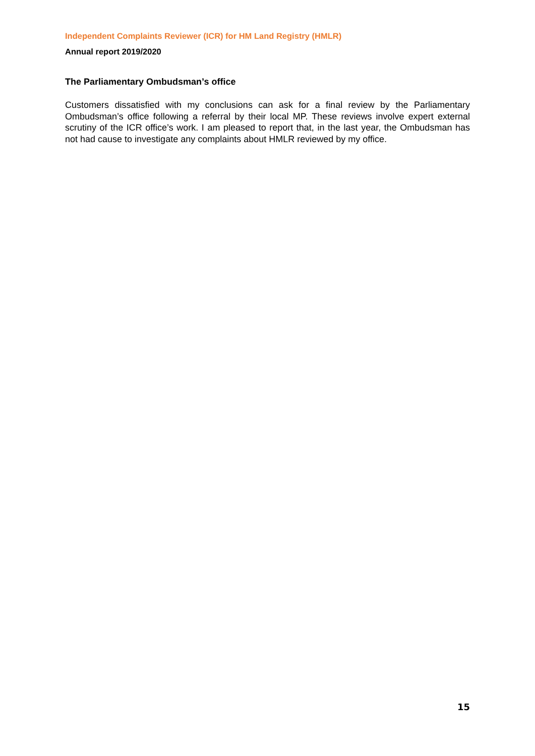Independent Complaints Reviewer (ICR) for HM Land Registry (HMLR)
Annual report 2019/2020
The Parliamentary Ombudsman’s office
Customers dissatisfied with my conclusions can ask for a final review by the Parliamentary Ombudsman’s office following a referral by their local MP. These reviews involve expert external scrutiny of the ICR office’s work. I am pleased to report that, in the last year, the Ombudsman has not had cause to investigate any complaints about HMLR reviewed by my office.
15